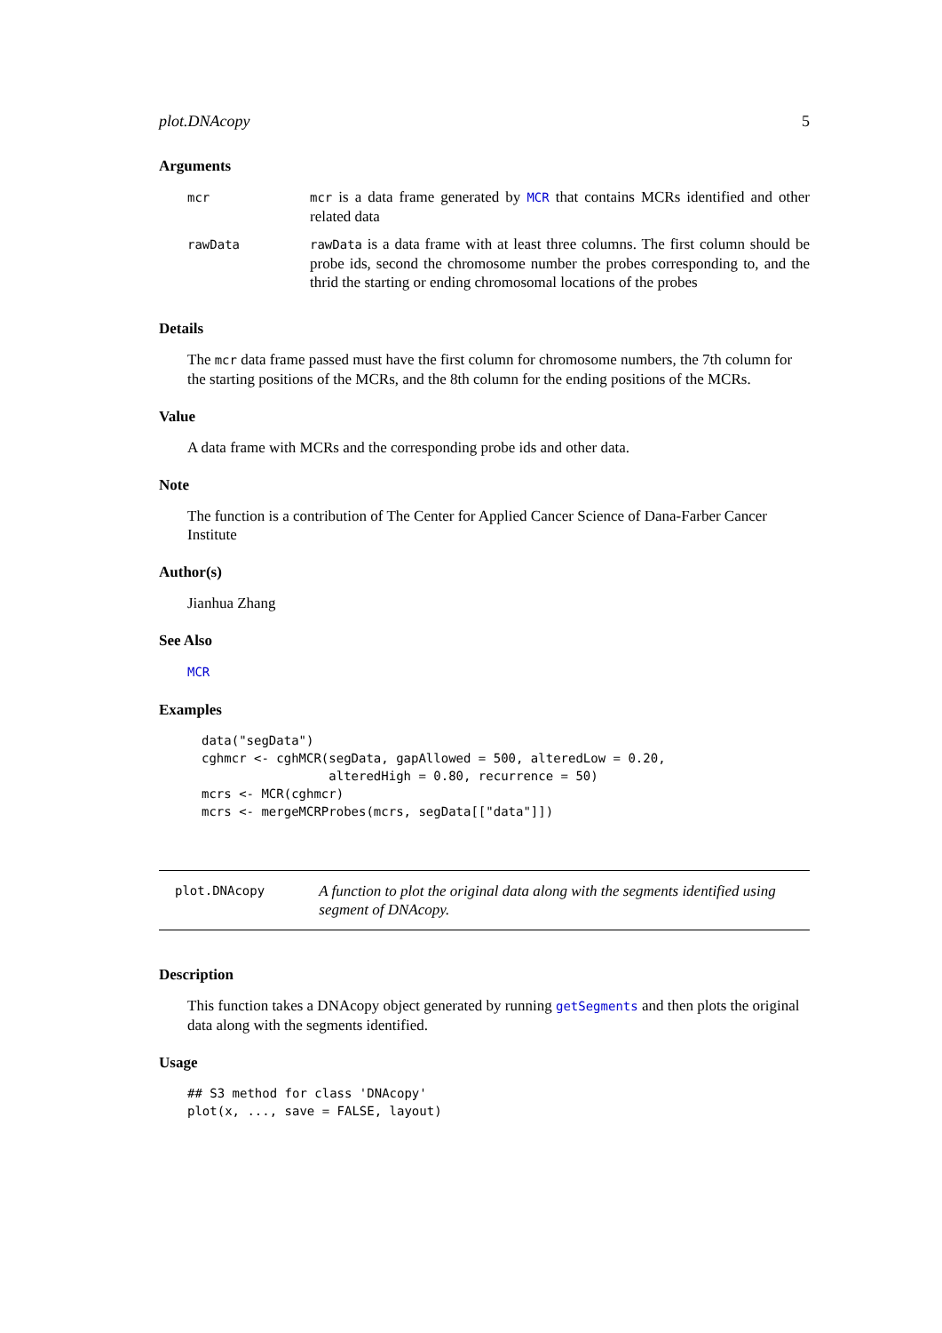plot.DNAcopy 5
Arguments
| mcr | mcr is a data frame generated by MCR that contains MCRs identified and other related data |
| rawData | rawData is a data frame with at least three columns. The first column should be probe ids, second the chromosome number the probes corresponding to, and the thrid the starting or ending chromosomal locations of the probes |
Details
The mcr data frame passed must have the first column for chromosome numbers, the 7th column for the starting positions of the MCRs, and the 8th column for the ending positions of the MCRs.
Value
A data frame with MCRs and the corresponding probe ids and other data.
Note
The function is a contribution of The Center for Applied Cancer Science of Dana-Farber Cancer Institute
Author(s)
Jianhua Zhang
See Also
MCR
Examples
data("segData")
cghmcr <- cghMCR(segData, gapAllowed = 500, alteredLow = 0.20,
                 alteredHigh = 0.80, recurrence = 50)
mcrs <- MCR(cghmcr)
mcrs <- mergeMCRProbes(mcrs, segData[["data"]])
plot.DNAcopy
A function to plot the original data along with the segments identified using segment of DNAcopy.
Description
This function takes a DNAcopy object generated by running getSegments and then plots the original data along with the segments identified.
Usage
## S3 method for class 'DNAcopy'
plot(x, ..., save = FALSE, layout)